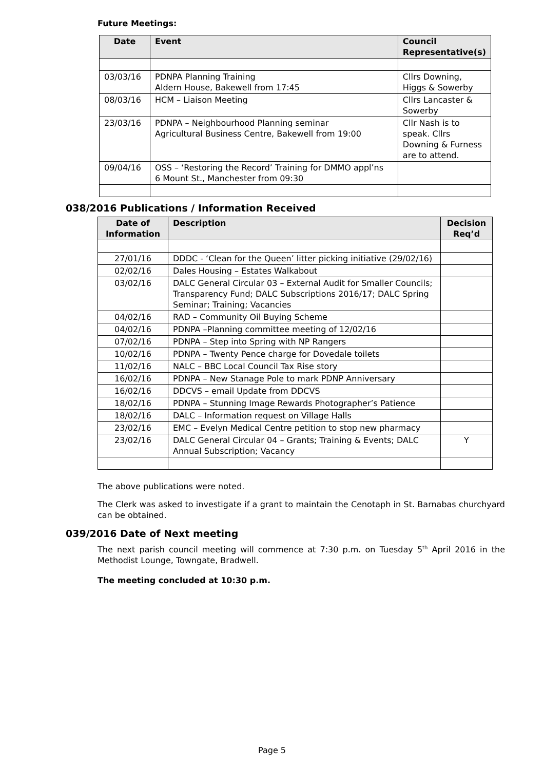Future Meetings:
| Date | Event | Council Representative(s) |
| --- | --- | --- |
| 03/03/16 | PDNPA Planning Training Aldern House, Bakewell from 17:45 | Cllrs Downing, Higgs & Sowerby |
| 08/03/16 | HCM – Liaison Meeting | Cllrs Lancaster & Sowerby |
| 23/03/16 | PDNPA – Neighbourhood Planning seminar Agricultural Business Centre, Bakewell from 19:00 | Cllr Nash is to speak. Cllrs Downing & Furness are to attend. |
| 09/04/16 | OSS – ‘Restoring the Record’ Training for DMMO appl’ns 6 Mount St., Manchester from 09:30 | |
038/2016 Publications / Information Received
| Date of Information | Description | Decision Req’d |
| --- | --- | --- |
| 27/01/16 | DDDC - ‘Clean for the Queen’ litter picking initiative (29/02/16) | |
| 02/02/16 | Dales Housing – Estates Walkabout | |
| 03/02/16 | DALC General Circular 03 – External Audit for Smaller Councils; Transparency Fund; DALC Subscriptions 2016/17; DALC Spring Seminar; Training; Vacancies | |
| 04/02/16 | RAD – Community Oil Buying Scheme | |
| 04/02/16 | PDNPA –Planning committee meeting of 12/02/16 | |
| 07/02/16 | PDNPA – Step into Spring with NP Rangers | |
| 10/02/16 | PDNPA – Twenty Pence charge for Dovedale toilets | |
| 11/02/16 | NALC – BBC Local Council Tax Rise story | |
| 16/02/16 | PDNPA – New Stanage Pole to mark PDNP Anniversary | |
| 16/02/16 | DDCVS – email Update from DDCVS | |
| 18/02/16 | PDNPA – Stunning Image Rewards Photographer’s Patience | |
| 18/02/16 | DALC – Information request on Village Halls | |
| 23/02/16 | EMC – Evelyn Medical Centre petition to stop new pharmacy | |
| 23/02/16 | DALC General Circular 04 – Grants; Training & Events; DALC Annual Subscription; Vacancy | Y |
The above publications were noted.
The Clerk was asked to investigate if a grant to maintain the Cenotaph in St. Barnabas churchyard can be obtained.
039/2016 Date of Next meeting
The next parish council meeting will commence at 7:30 p.m. on Tuesday 5<sup>th</sup> April 2016 in the Methodist Lounge, Towngate, Bradwell.
The meeting concluded at 10:30 p.m.
Page 5